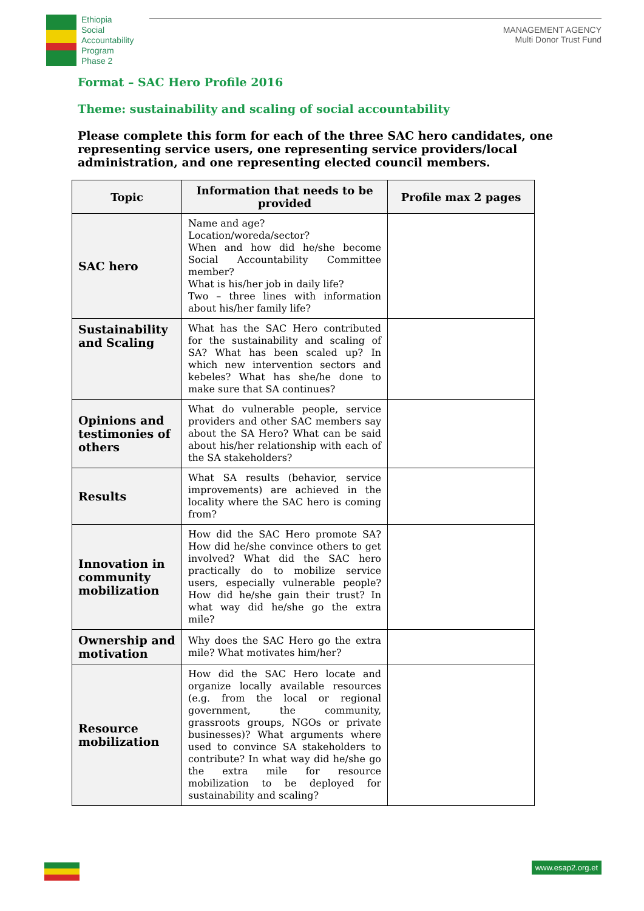Ethiopia
Social
Accountability
Program
Phase 2
MANAGEMENT AGENCY
Multi Donor Trust Fund
Format – SAC Hero Profile 2016
Theme: sustainability and scaling of social accountability
Please complete this form for each of the three SAC hero candidates, one representing service users, one representing service providers/local administration, and one representing elected council members.
| Topic | Information that needs to be provided | Profile max 2 pages |
| --- | --- | --- |
| SAC hero | Name and age? Location/woreda/sector? When and how did he/she become Social Accountability Committee member? What is his/her job in daily life? Two – three lines with information about his/her family life? | |
| Sustainability and Scaling | What has the SAC Hero contributed for the sustainability and scaling of SA? What has been scaled up? In which new intervention sectors and kebeles? What has she/he done to make sure that SA continues? | |
| Opinions and testimonies of others | What do vulnerable people, service providers and other SAC members say about the SA Hero? What can be said about his/her relationship with each of the SA stakeholders? | |
| Results | What SA results (behavior, service improvements) are achieved in the locality where the SAC hero is coming from? | |
| Innovation in community mobilization | How did the SAC Hero promote SA? How did he/she convince others to get involved? What did the SAC hero practically do to mobilize service users, especially vulnerable people? How did he/she gain their trust? In what way did he/she go the extra mile? | |
| Ownership and motivation | Why does the SAC Hero go the extra mile? What motivates him/her? | |
| Resource mobilization | How did the SAC Hero locate and organize locally available resources (e.g. from the local or regional government, the community, grassroots groups, NGOs or private businesses)? What arguments where used to convince SA stakeholders to contribute? In what way did he/she go the extra mile for resource mobilization to be deployed for sustainability and scaling? | |
www.esap2.org.et